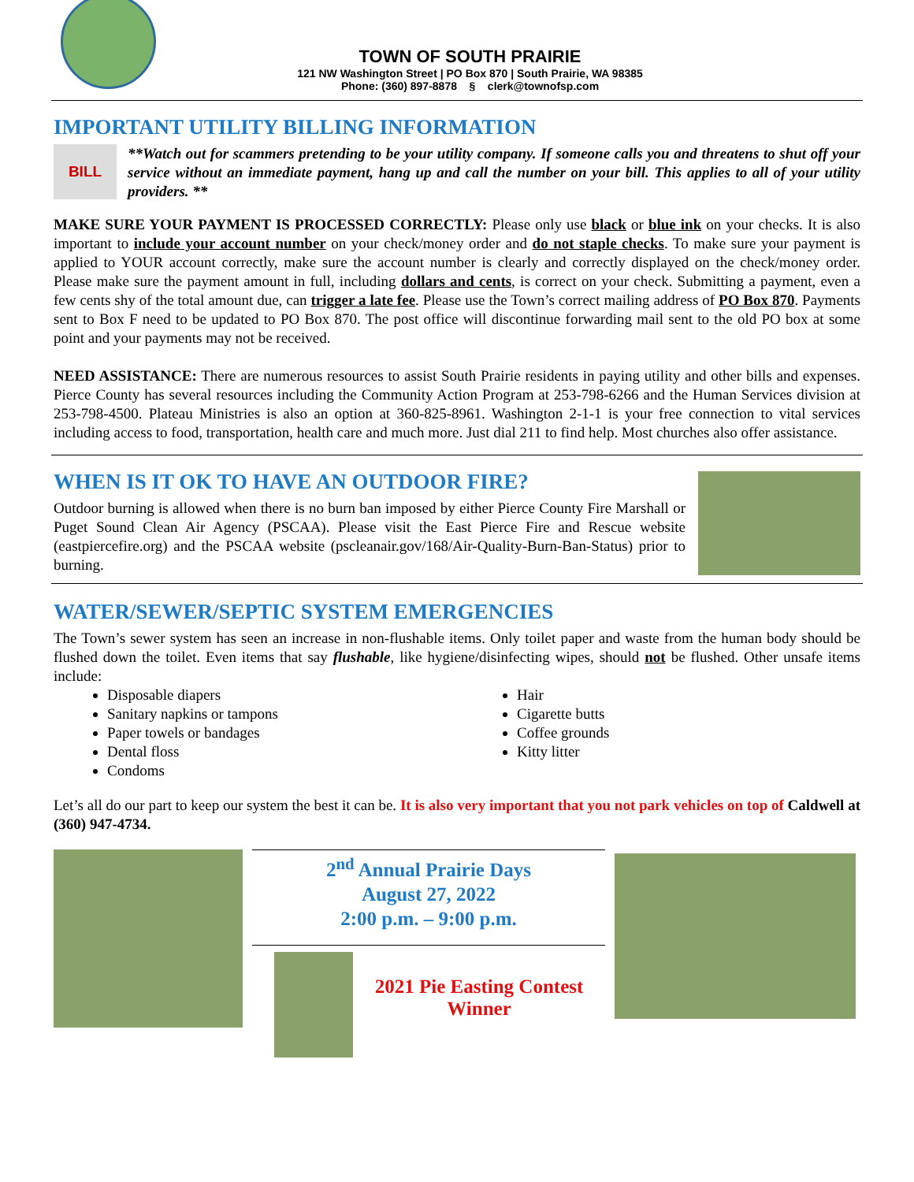TOWN OF SOUTH PRAIRIE
121 NW Washington Street | PO Box 870 | South Prairie, WA 98385
Phone: (360) 897-8878 § clerk@townofsp.com
IMPORTANT UTILITY BILLING INFORMATION
BILL
**Watch out for scammers pretending to be your utility company. If someone calls you and threatens to shut off your service without an immediate payment, hang up and call the number on your bill. This applies to all of your utility providers. **
MAKE SURE YOUR PAYMENT IS PROCESSED CORRECTLY: Please only use black or blue ink on your checks. It is also important to include your account number on your check/money order and do not staple checks. To make sure your payment is applied to YOUR account correctly, make sure the account number is clearly and correctly displayed on the check/money order. Please make sure the payment amount in full, including dollars and cents, is correct on your check. Submitting a payment, even a few cents shy of the total amount due, can trigger a late fee. Please use the Town’s correct mailing address of PO Box 870. Payments sent to Box F need to be updated to PO Box 870. The post office will discontinue forwarding mail sent to the old PO box at some point and your payments may not be received.
NEED ASSISTANCE: There are numerous resources to assist South Prairie residents in paying utility and other bills and expenses. Pierce County has several resources including the Community Action Program at 253-798-6266 and the Human Services division at 253-798-4500. Plateau Ministries is also an option at 360-825-8961. Washington 2-1-1 is your free connection to vital services including access to food, transportation, health care and much more. Just dial 211 to find help. Most churches also offer assistance.
WHEN IS IT OK TO HAVE AN OUTDOOR FIRE?
Outdoor burning is allowed when there is no burn ban imposed by either Pierce County Fire Marshall or Puget Sound Clean Air Agency (PSCAA). Please visit the East Pierce Fire and Rescue website (eastpiercefire.org) and the PSCAA website (pscleanair.gov/168/Air-Quality-Burn-Ban-Status) prior to burning.
WATER/SEWER/SEPTIC SYSTEM EMERGENCIES
The Town’s sewer system has seen an increase in non-flushable items. Only toilet paper and waste from the human body should be flushed down the toilet. Even items that say flushable, like hygiene/disinfecting wipes, should not be flushed. Other unsafe items include:
Disposable diapers
Sanitary napkins or tampons
Paper towels or bandages
Dental floss
Condoms
Hair
Cigarette butts
Coffee grounds
Kitty litter
Let’s all do our part to keep our system the best it can be. It is also very important that you not park vehicles on top of Caldwell at (360) 947-4734.
2<sup>nd</sup> Annual Prairie Days
August 27, 2022
2:00 p.m. – 9:00 p.m.
2021 Pie Easting Contest
Winner